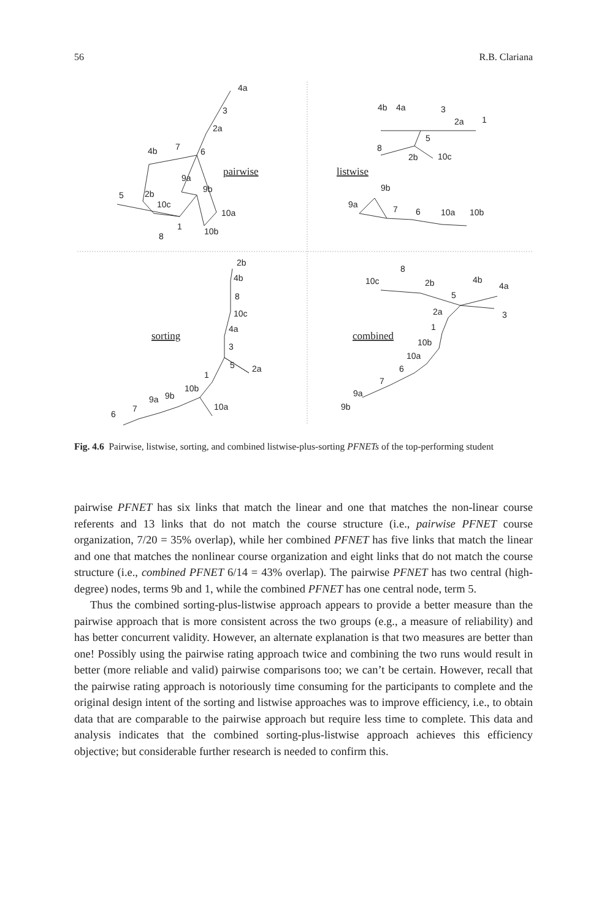56 R.B. Clariana
4a
3
2a
6
4b
7
9a
9b
10a
10b
10c
2b
5
8
1
4b
4a
3
2a
1
5
8
2b
10c
9b
9a
7
6
10a
10b
2b
4b
8
10c
4a
3
5
2a
1
10b
9b
9a
7
6
10a
8
10c
2b
4b
4a
5
3
2a
1
10b
10a
6
7
9a
9b
pairwise
listwise
sorting
combined
Fig. 4.6 Pairwise, listwise, sorting, and combined listwise-plus-sorting PFNETs of the top-performing student
pairwise PFNET has six links that match the linear and one that matches the non-linear course referents and 13 links that do not match the course structure (i.e., pairwise PFNET course organization, 7/20 = 35% overlap), while her combined PFNET has five links that match the linear and one that matches the nonlinear course organization and eight links that do not match the course structure (i.e., combined PFNET 6/14 = 43% overlap). The pairwise PFNET has two central (high-degree) nodes, terms 9b and 1, while the combined PFNET has one central node, term 5.
Thus the combined sorting-plus-listwise approach appears to provide a better measure than the pairwise approach that is more consistent across the two groups (e.g., a measure of reliability) and has better concurrent validity. However, an alternate explanation is that two measures are better than one! Possibly using the pairwise rating approach twice and combining the two runs would result in better (more reliable and valid) pairwise comparisons too; we can’t be certain. However, recall that the pairwise rating approach is notoriously time consuming for the participants to complete and the original design intent of the sorting and listwise approaches was to improve efficiency, i.e., to obtain data that are comparable to the pairwise approach but require less time to complete. This data and analysis indicates that the combined sorting-plus-listwise approach achieves this efficiency objective; but considerable further research is needed to confirm this.